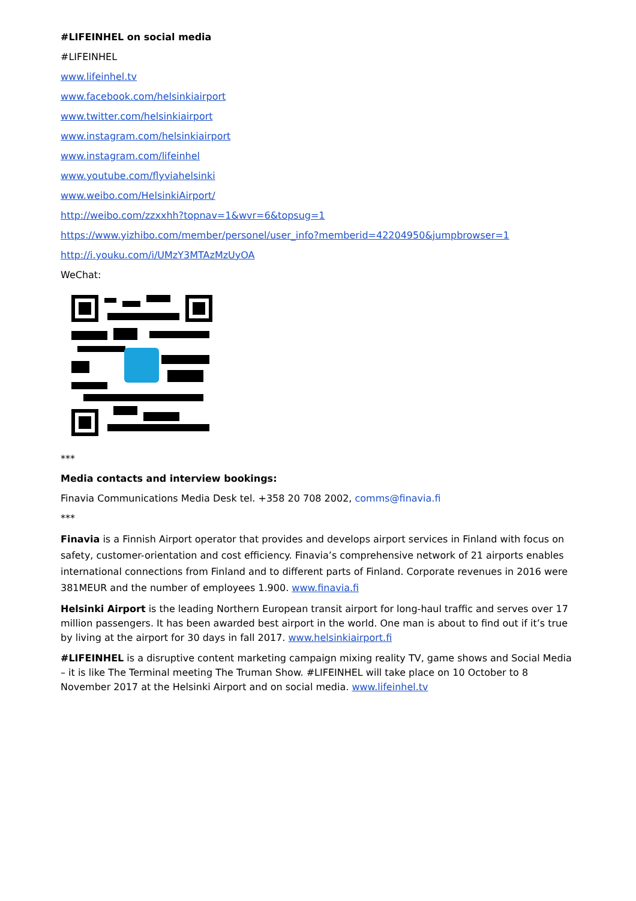#LIFEINHEL on social media
#LIFEINHEL
www.lifeinhel.tv
www.facebook.com/helsinkiairport
www.twitter.com/helsinkiairport
www.instagram.com/helsinkiairport
www.instagram.com/lifeinhel
www.youtube.com/flyviahelsinki
www.weibo.com/HelsinkiAirport/
http://weibo.com/zzxxhh?topnav=1&wvr=6&topsug=1
https://www.yizhibo.com/member/personel/user_info?memberid=42204950&jumpbrowser=1
http://i.youku.com/i/UMzY3MTAzMzUyOA
WeChat:
***
Media contacts and interview bookings:
Finavia Communications Media Desk tel. +358 20 708 2002, comms@finavia.fi
***
Finavia is a Finnish Airport operator that provides and develops airport services in Finland with focus on safety, customer-orientation and cost efficiency. Finavia’s comprehensive network of 21 airports enables international connections from Finland and to different parts of Finland. Corporate revenues in 2016 were 381MEUR and the number of employees 1.900. www.finavia.fi
Helsinki Airport is the leading Northern European transit airport for long-haul traffic and serves over 17 million passengers. It has been awarded best airport in the world. One man is about to find out if it’s true by living at the airport for 30 days in fall 2017. www.helsinkiairport.fi
#LIFEINHEL is a disruptive content marketing campaign mixing reality TV, game shows and Social Media – it is like The Terminal meeting The Truman Show. #LIFEINHEL will take place on 10 October to 8 November 2017 at the Helsinki Airport and on social media. www.lifeinhel.tv